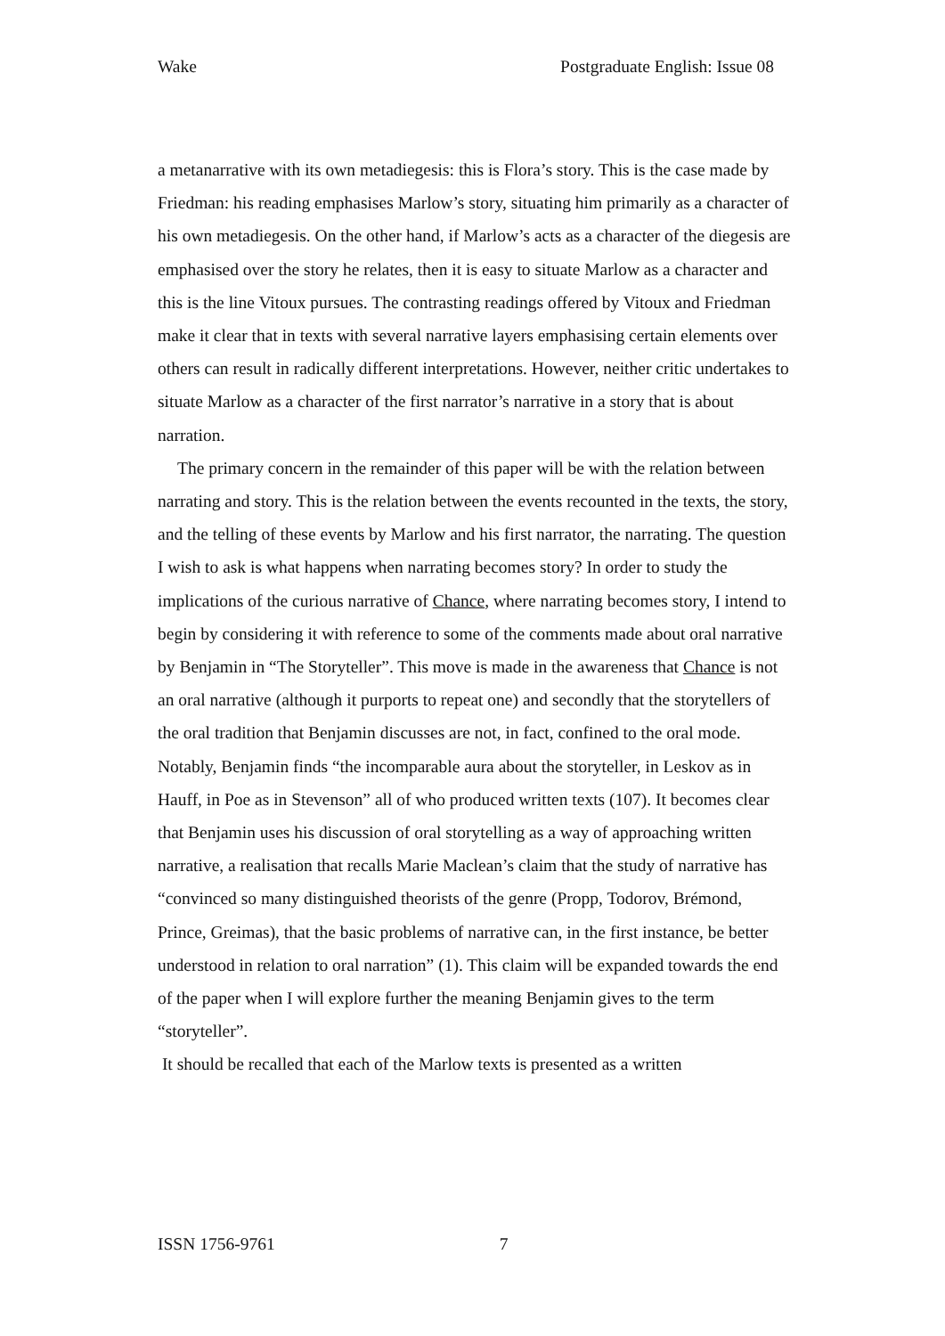Wake Postgraduate English: Issue 08
a metanarrative with its own metadiegesis: this is Flora’s story. This is the case made by Friedman: his reading emphasises Marlow’s story, situating him primarily as a character of his own metadiegesis. On the other hand, if Marlow’s acts as a character of the diegesis are emphasised over the story he relates, then it is easy to situate Marlow as a character and this is the line Vitoux pursues. The contrasting readings offered by Vitoux and Friedman make it clear that in texts with several narrative layers emphasising certain elements over others can result in radically different interpretations. However, neither critic undertakes to situate Marlow as a character of the first narrator’s narrative in a story that is about narration.
The primary concern in the remainder of this paper will be with the relation between narrating and story. This is the relation between the events recounted in the texts, the story, and the telling of these events by Marlow and his first narrator, the narrating. The question I wish to ask is what happens when narrating becomes story? In order to study the implications of the curious narrative of Chance, where narrating becomes story, I intend to begin by considering it with reference to some of the comments made about oral narrative by Benjamin in “The Storyteller”. This move is made in the awareness that Chance is not an oral narrative (although it purports to repeat one) and secondly that the storytellers of the oral tradition that Benjamin discusses are not, in fact, confined to the oral mode. Notably, Benjamin finds “the incomparable aura about the storyteller, in Leskov as in Hauff, in Poe as in Stevenson” all of who produced written texts (107). It becomes clear that Benjamin uses his discussion of oral storytelling as a way of approaching written narrative, a realisation that recalls Marie Maclean’s claim that the study of narrative has “convinced so many distinguished theorists of the genre (Propp, Todorov, Brémond, Prince, Greimas), that the basic problems of narrative can, in the first instance, be better understood in relation to oral narration” (1). This claim will be expanded towards the end of the paper when I will explore further the meaning Benjamin gives to the term “storyteller”.
It should be recalled that each of the Marlow texts is presented as a written
ISSN 1756-9761 7